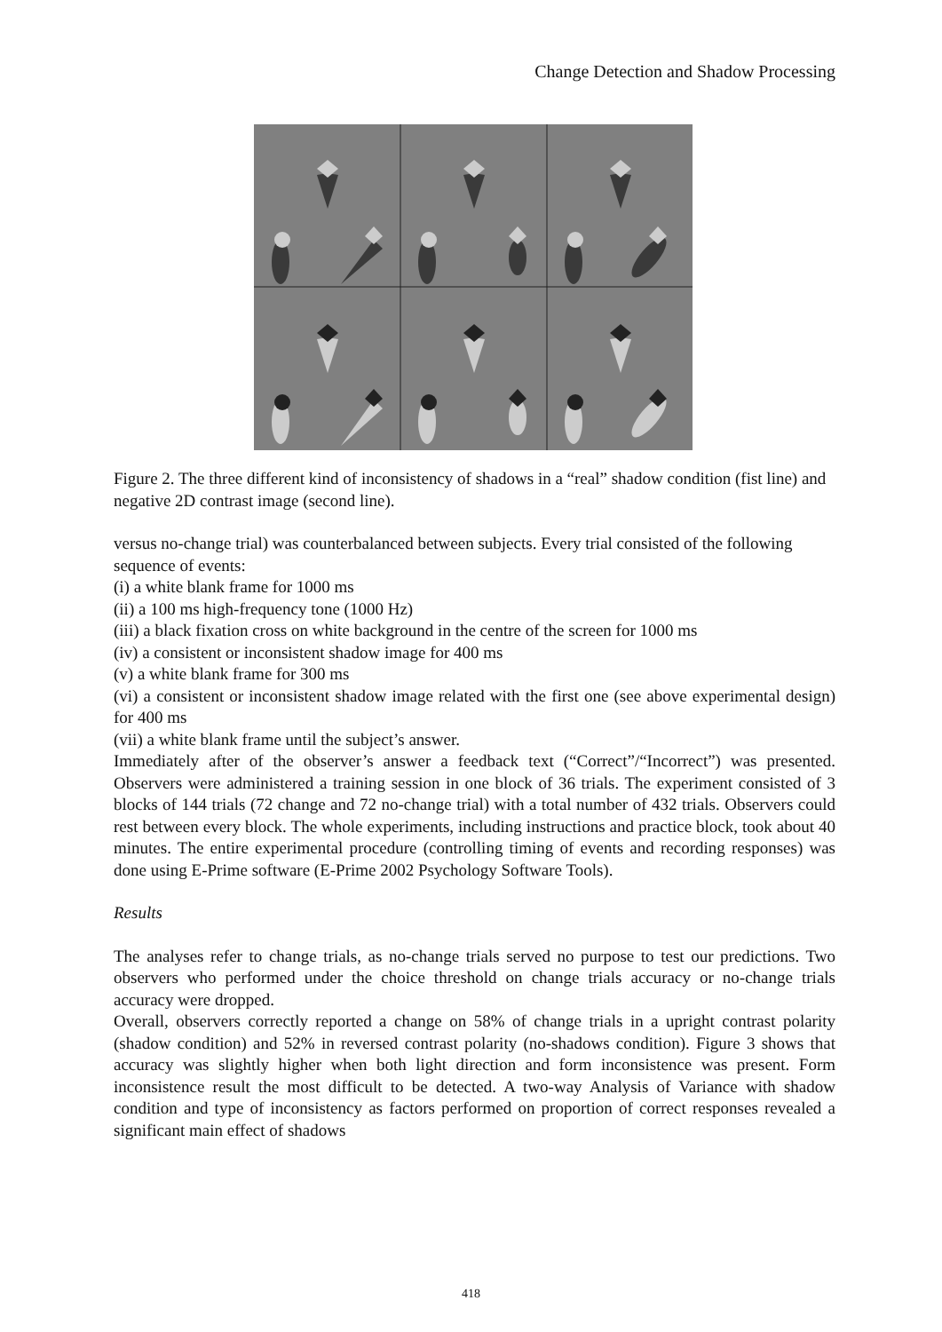Change Detection and Shadow Processing
Figure 2. The three different kind of inconsistency of shadows in a “real” shadow condition (fist line) and negative 2D contrast image (second line).
versus no-change trial) was counterbalanced between subjects. Every trial consisted of the following sequence of events:
(i) a white blank frame for 1000 ms
(ii) a 100 ms high-frequency tone (1000 Hz)
(iii) a black fixation cross on white background in the centre of the screen for 1000 ms
(iv) a consistent or inconsistent shadow image for 400 ms
(v) a white blank frame for 300 ms
(vi) a consistent or inconsistent shadow image related with the first one (see above experimental design) for 400 ms
(vii) a white blank frame until the subject’s answer.
Immediately after of the observer’s answer a feedback text (“Correct”/“Incorrect”) was presented. Observers were administered a training session in one block of 36 trials. The experiment consisted of 3 blocks of 144 trials (72 change and 72 no-change trial) with a total number of 432 trials. Observers could rest between every block. The whole experiments, including instructions and practice block, took about 40 minutes. The entire experimental procedure (controlling timing of events and recording responses) was done using E-Prime software (E-Prime 2002 Psychology Software Tools).
Results
The analyses refer to change trials, as no-change trials served no purpose to test our predictions. Two observers who performed under the choice threshold on change trials accuracy or no-change trials accuracy were dropped.
Overall, observers correctly reported a change on 58% of change trials in a upright contrast polarity (shadow condition) and 52% in reversed contrast polarity (no-shadows condition). Figure 3 shows that accuracy was slightly higher when both light direction and form inconsistence was present. Form inconsistence result the most difficult to be detected. A two-way Analysis of Variance with shadow condition and type of inconsistency as factors performed on proportion of correct responses revealed a significant main effect of shadows
418